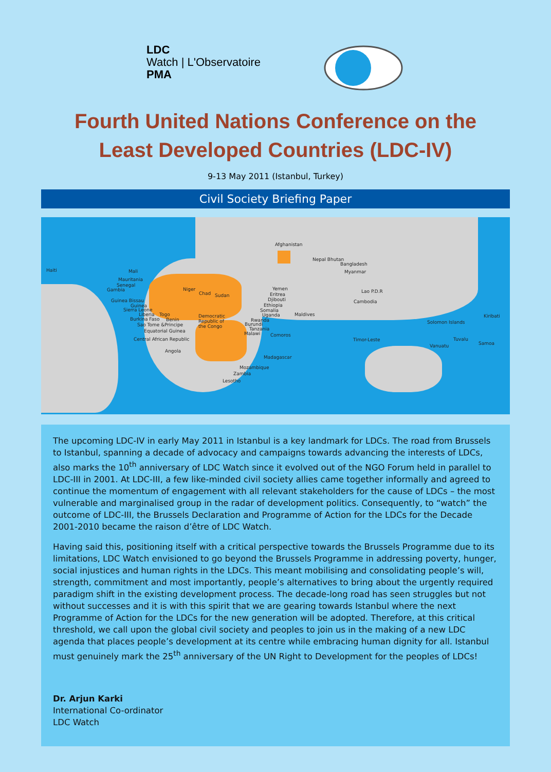LDC
Watch | L'Observatoire
PMA
Fourth United Nations Conference on the
Least Developed Countries (LDC-IV)
9-13 May 2011 (Istanbul, Turkey)
Civil Society Briefing Paper
Afghanistan
Nepal Bhutan
Bangladesh
Myanmar Haiti Mali
Mauritania
Senegal
Gambia Niger
Chad Sudan
Yemen
Eritrea
Djibouti
Ethiopia
Guinea Bissau
Guinea
Sierra Leone
Liberia Togo
Burkina Faso Benin
Sao Tome &Principe
Equatorial Guinea
Central African Republic
Democratic
Republic of
the Congo
Somalia
Uganda
Rwanda
Burundi
Tanzania
Malawi Comoros
Maldives
Lao P.D.R
Cambodia
Angola
Madagascar
Mozambique
Zambia
Lesotho
Timor-Leste
Solomon Islands
Kiribati
Tuvalu
Samoa Vanuatu
The upcoming LDC-IV in early May 2011 in Istanbul is a key landmark for LDCs. The road from Brussels to Istanbul, spanning a decade of advocacy and campaigns towards advancing the interests of LDCs, also marks the 10<sup>th</sup> anniversary of LDC Watch since it evolved out of the NGO Forum held in parallel to LDC-III in 2001. At LDC-III, a few like-minded civil society allies came together informally and agreed to continue the momentum of engagement with all relevant stakeholders for the cause of LDCs – the most vulnerable and marginalised group in the radar of development politics. Consequently, to “watch” the outcome of LDC-III, the Brussels Declaration and Programme of Action for the LDCs for the Decade 2001-2010 became the raison d’être of LDC Watch.
Having said this, positioning itself with a critical perspective towards the Brussels Programme due to its limitations, LDC Watch envisioned to go beyond the Brussels Programme in addressing poverty, hunger, social injustices and human rights in the LDCs. This meant mobilising and consolidating people’s will, strength, commitment and most importantly, people’s alternatives to bring about the urgently required paradigm shift in the existing development process. The decade-long road has seen struggles but not without successes and it is with this spirit that we are gearing towards Istanbul where the next Programme of Action for the LDCs for the new generation will be adopted. Therefore, at this critical threshold, we call upon the global civil society and peoples to join us in the making of a new LDC agenda that places people’s development at its centre while embracing human dignity for all. Istanbul must genuinely mark the 25<sup>th</sup> anniversary of the UN Right to Development for the peoples of LDCs!
Dr. Arjun Karki
International Co-ordinator
LDC Watch